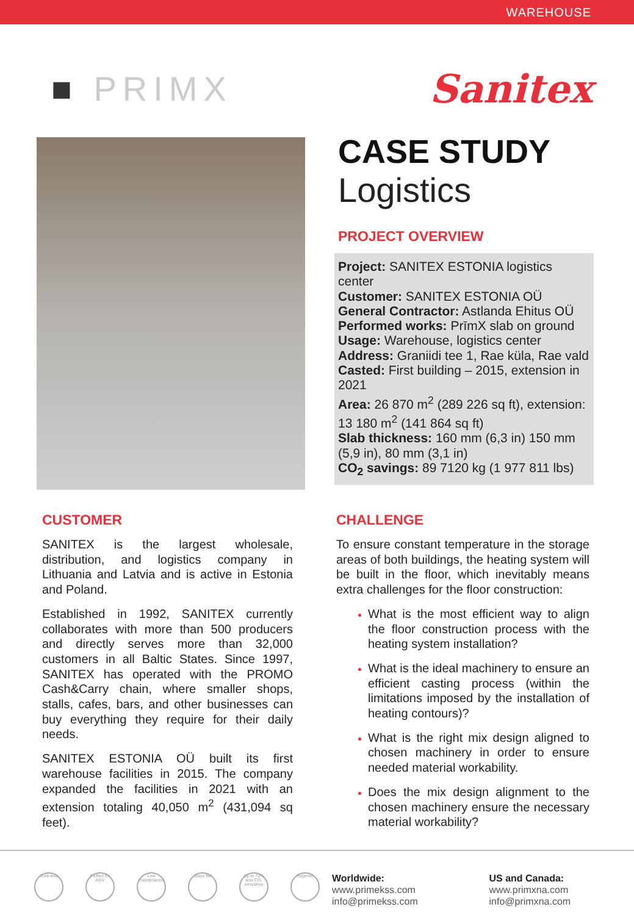WAREHOUSE
■ PRIMX Sanitex
CASE STUDY
Logistics
PROJECT OVERVIEW
Project: SANITEX ESTONIA logistics center
Customer: SANITEX ESTONIA OÜ
General Contractor: Astlanda Ehitus OÜ
Performed works: PrīmX slab on ground
Usage: Warehouse, logistics center
Address: Graniidi tee 1, Rae küla, Rae vald
Casted: First building – 2015, extension in 2021
Area: 26 870 m<sup>2</sup> (289 226 sq ft), extension: 13 180 m<sup>2</sup> (141 864 sq ft)
Slab thickness: 160 mm (6,3 in) 150 mm (5,9 in), 80 mm (3,1 in)
CO<sub>2</sub> savings: 89 7120 kg (1 977 811 lbs)
CUSTOMER
SANITEX is the largest wholesale, distribution, and logistics company in Lithuania and Latvia and is active in Estonia and Poland.
Established in 1992, SANITEX currently collaborates with more than 500 producers and directly serves more than 32,000 customers in all Baltic States. Since 1997, SANITEX has operated with the PROMO Cash&Carry chain, where smaller shops, stalls, cafes, bars, and other businesses can buy everything they require for their daily needs.
SANITEX ESTONIA OÜ built its first warehouse facilities in 2015. The company expanded the facilities in 2021 with an extension totaling 40,050 m<sup>2</sup> (431,094 sq feet).
CHALLENGE
To ensure constant temperature in the storage areas of both buildings, the heating system will be built in the floor, which inevitably means extra challenges for the floor construction:
What is the most efficient way to align the floor construction process with the heating system installation?
What is the ideal machinery to ensure an efficient casting process (within the limitations imposed by the installation of heating contours)?
What is the right mix design aligned to chosen machinery in order to ensure needed material workability.
Does the mix design alignment to the chosen machinery ensure the necessary material workability?
Joint-less Perfect for AGV
Low maintenance
Stays flat Up to 70% less CO₂ emissions
Hygienic
Worldwide:
www.primekss.com
info@primekss.com
US and Canada:
www.primxna.com
info@primxna.com